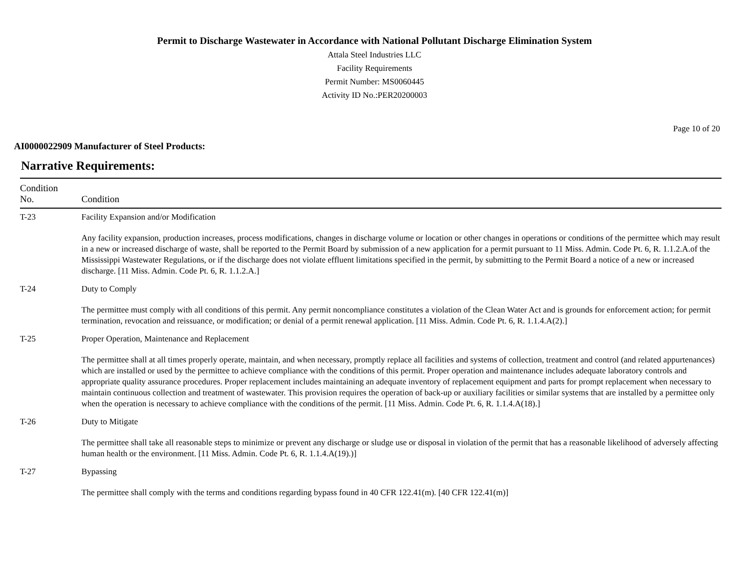Permit to Discharge Wastewater in Accordance with National Pollutant Discharge Elimination System
Attala Steel Industries LLC
Facility Requirements
Permit Number: MS0060445
Activity ID No.:PER20200003
Page 10 of 20
AI0000022909 Manufacturer of Steel Products:
Narrative Requirements:
| Condition No. | Condition |
| --- | --- |
| T-23 | Facility Expansion and/or Modification Any facility expansion, production increases, process modifications, changes in discharge volume or location or other changes in operations or conditions of the permittee which may result in a new or increased discharge of waste, shall be reported to the Permit Board by submission of a new application for a permit pursuant to 11 Miss. Admin. Code Pt. 6, R. 1.1.2.A.of the Mississippi Wastewater Regulations, or if the discharge does not violate effluent limitations specified in the permit, by submitting to the Permit Board a notice of a new or increased discharge. [11 Miss. Admin. Code Pt. 6, R. 1.1.2.A.] |
| T-24 | Duty to Comply The permittee must comply with all conditions of this permit. Any permit noncompliance constitutes a violation of the Clean Water Act and is grounds for enforcement action; for permit termination, revocation and reissuance, or modification; or denial of a permit renewal application. [11 Miss. Admin. Code Pt. 6, R. 1.1.4.A(2).] |
| T-25 | Proper Operation, Maintenance and Replacement The permittee shall at all times properly operate, maintain, and when necessary, promptly replace all facilities and systems of collection, treatment and control (and related appurtenances) which are installed or used by the permittee to achieve compliance with the conditions of this permit. Proper operation and maintenance includes adequate laboratory controls and appropriate quality assurance procedures. Proper replacement includes maintaining an adequate inventory of replacement equipment and parts for prompt replacement when necessary to maintain continuous collection and treatment of wastewater. This provision requires the operation of back-up or auxiliary facilities or similar systems that are installed by a permittee only when the operation is necessary to achieve compliance with the conditions of the permit. [11 Miss. Admin. Code Pt. 6, R. 1.1.4.A(18).] |
| T-26 | Duty to Mitigate The permittee shall take all reasonable steps to minimize or prevent any discharge or sludge use or disposal in violation of the permit that has a reasonable likelihood of adversely affecting human health or the environment. [11 Miss. Admin. Code Pt. 6, R. 1.1.4.A(19).)] |
| T-27 | Bypassing The permittee shall comply with the terms and conditions regarding bypass found in 40 CFR 122.41(m). [40 CFR 122.41(m)] |